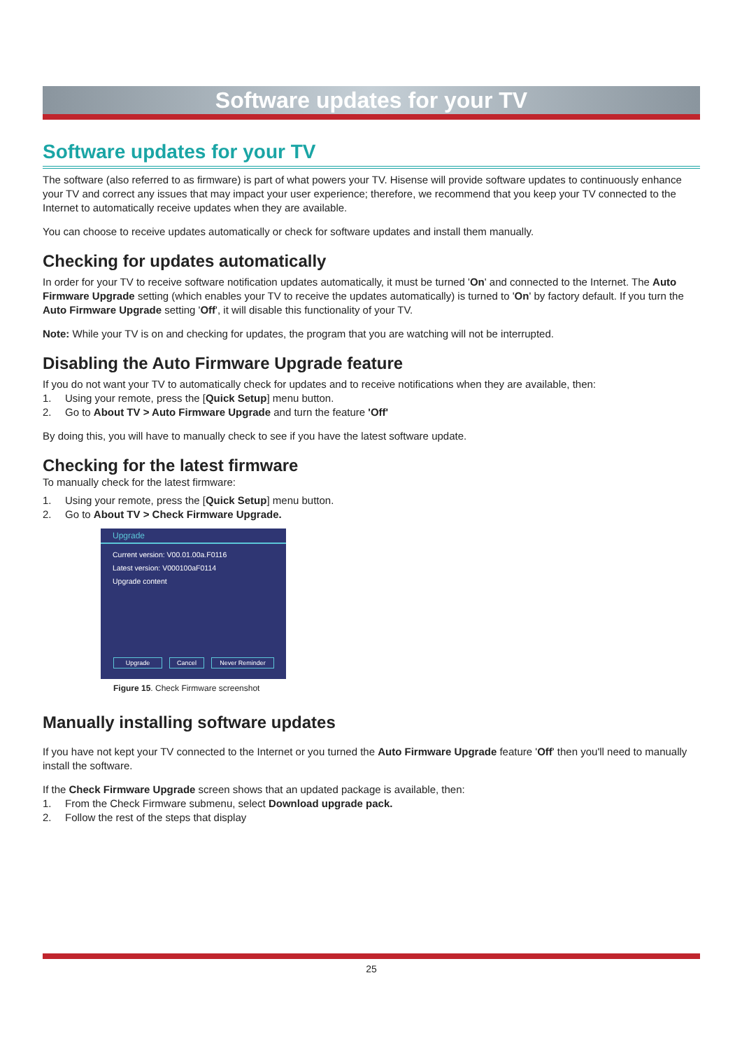Software updates for your TV
Software updates for your TV
The software (also referred to as firmware) is part of what powers your TV. Hisense will provide software updates to continuously enhance your TV and correct any issues that may impact your user experience; therefore, we recommend that you keep your TV connected to the Internet to automatically receive updates when they are available.
You can choose to receive updates automatically or check for software updates and install them manually.
Checking for updates automatically
In order for your TV to receive software notification updates automatically, it must be turned 'On' and connected to the Internet. The Auto Firmware Upgrade setting (which enables your TV to receive the updates automatically) is turned to 'On' by factory default. If you turn the Auto Firmware Upgrade setting 'Off', it will disable this functionality of your TV.
Note: While your TV is on and checking for updates, the program that you are watching will not be interrupted.
Disabling the Auto Firmware Upgrade feature
If you do not want your TV to automatically check for updates and to receive notifications when they are available, then:
1. Using your remote, press the [Quick Setup] menu button.
2. Go to About TV > Auto Firmware Upgrade and turn the feature 'Off'
By doing this, you will have to manually check to see if you have the latest software update.
Checking for the latest firmware
To manually check for the latest firmware:
1. Using your remote, press the [Quick Setup] menu button.
2. Go to About TV > Check Firmware Upgrade.
Upgrade
Current version: V00.01.00a.F0116
Latest version: V000100aF0114
Upgrade content
Upgrade Cancel Never Reminder
Figure 15. Check Firmware screenshot
Manually installing software updates
If you have not kept your TV connected to the Internet or you turned the Auto Firmware Upgrade feature 'Off' then you'll need to manually install the software.
If the Check Firmware Upgrade screen shows that an updated package is available, then:
1. From the Check Firmware submenu, select Download upgrade pack.
2. Follow the rest of the steps that display
25